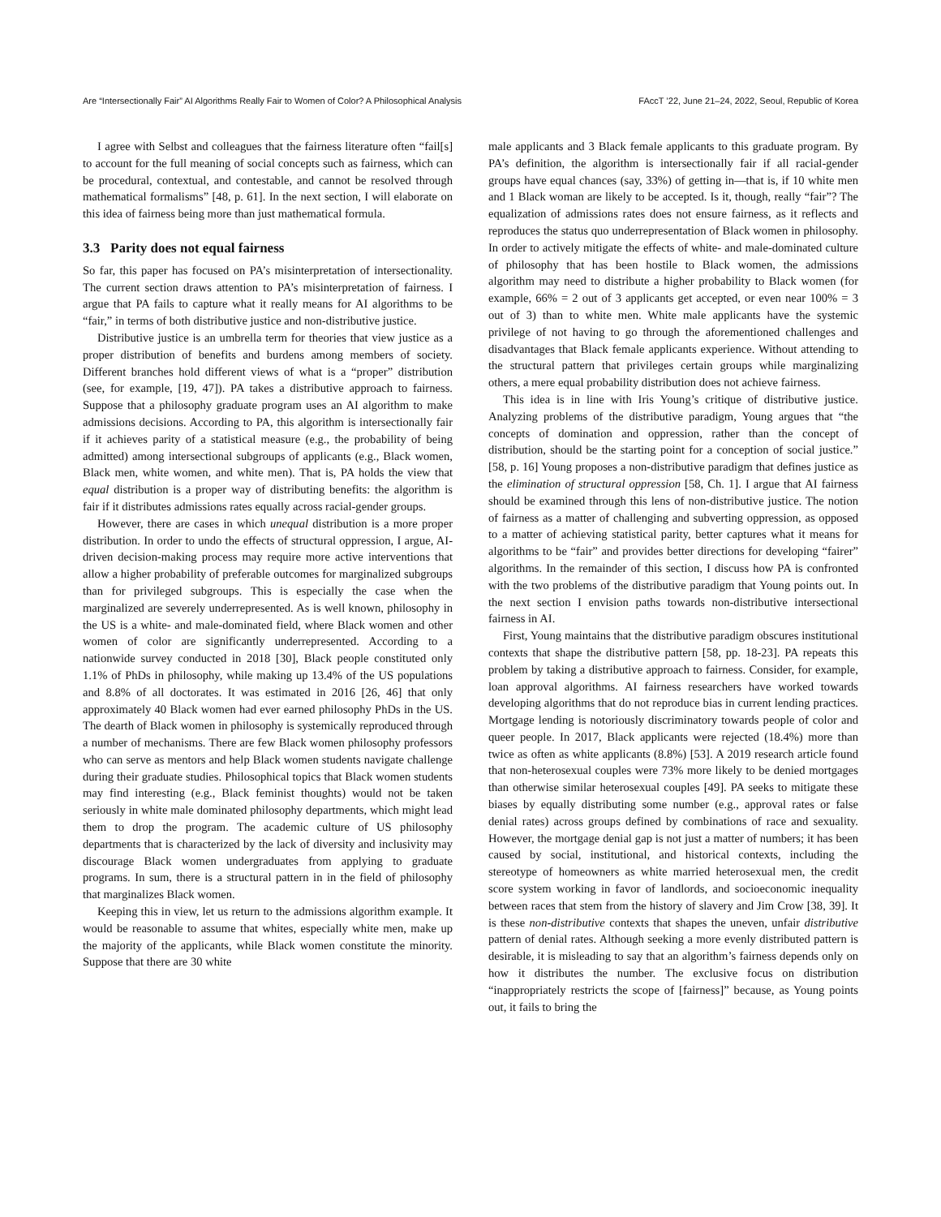Are “Intersectionally Fair” AI Algorithms Really Fair to Women of Color? A Philosophical Analysis FAccT ’22, June 21–24, 2022, Seoul, Republic of Korea
I agree with Selbst and colleagues that the fairness literature often “fail[s] to account for the full meaning of social concepts such as fairness, which can be procedural, contextual, and contestable, and cannot be resolved through mathematical formalisms” [48, p. 61]. In the next section, I will elaborate on this idea of fairness being more than just mathematical formula.
3.3 Parity does not equal fairness
So far, this paper has focused on PA’s misinterpretation of intersectionality. The current section draws attention to PA’s misinterpretation of fairness. I argue that PA fails to capture what it really means for AI algorithms to be “fair,” in terms of both distributive justice and non-distributive justice.
Distributive justice is an umbrella term for theories that view justice as a proper distribution of benefits and burdens among members of society. Different branches hold different views of what is a “proper” distribution (see, for example, [19, 47]). PA takes a distributive approach to fairness. Suppose that a philosophy graduate program uses an AI algorithm to make admissions decisions. According to PA, this algorithm is intersectionally fair if it achieves parity of a statistical measure (e.g., the probability of being admitted) among intersectional subgroups of applicants (e.g., Black women, Black men, white women, and white men). That is, PA holds the view that equal distribution is a proper way of distributing benefits: the algorithm is fair if it distributes admissions rates equally across racial-gender groups.
However, there are cases in which unequal distribution is a more proper distribution. In order to undo the effects of structural oppression, I argue, AI-driven decision-making process may require more active interventions that allow a higher probability of preferable outcomes for marginalized subgroups than for privileged subgroups. This is especially the case when the marginalized are severely underrepresented. As is well known, philosophy in the US is a white- and male-dominated field, where Black women and other women of color are significantly underrepresented. According to a nationwide survey conducted in 2018 [30], Black people constituted only 1.1% of PhDs in philosophy, while making up 13.4% of the US populations and 8.8% of all doctorates. It was estimated in 2016 [26, 46] that only approximately 40 Black women had ever earned philosophy PhDs in the US. The dearth of Black women in philosophy is systemically reproduced through a number of mechanisms. There are few Black women philosophy professors who can serve as mentors and help Black women students navigate challenge during their graduate studies. Philosophical topics that Black women students may find interesting (e.g., Black feminist thoughts) would not be taken seriously in white male dominated philosophy departments, which might lead them to drop the program. The academic culture of US philosophy departments that is characterized by the lack of diversity and inclusivity may discourage Black women undergraduates from applying to graduate programs. In sum, there is a structural pattern in in the field of philosophy that marginalizes Black women.
Keeping this in view, let us return to the admissions algorithm example. It would be reasonable to assume that whites, especially white men, make up the majority of the applicants, while Black women constitute the minority. Suppose that there are 30 white
male applicants and 3 Black female applicants to this graduate program. By PA’s definition, the algorithm is intersectionally fair if all racial-gender groups have equal chances (say, 33%) of getting in—that is, if 10 white men and 1 Black woman are likely to be accepted. Is it, though, really “fair”? The equalization of admissions rates does not ensure fairness, as it reflects and reproduces the status quo underrepresentation of Black women in philosophy. In order to actively mitigate the effects of white- and male-dominated culture of philosophy that has been hostile to Black women, the admissions algorithm may need to distribute a higher probability to Black women (for example, 66% = 2 out of 3 applicants get accepted, or even near 100% = 3 out of 3) than to white men. White male applicants have the systemic privilege of not having to go through the aforementioned challenges and disadvantages that Black female applicants experience. Without attending to the structural pattern that privileges certain groups while marginalizing others, a mere equal probability distribution does not achieve fairness.
This idea is in line with Iris Young’s critique of distributive justice. Analyzing problems of the distributive paradigm, Young argues that “the concepts of domination and oppression, rather than the concept of distribution, should be the starting point for a conception of social justice.” [58, p. 16] Young proposes a non-distributive paradigm that defines justice as the elimination of structural oppression [58, Ch. 1]. I argue that AI fairness should be examined through this lens of non-distributive justice. The notion of fairness as a matter of challenging and subverting oppression, as opposed to a matter of achieving statistical parity, better captures what it means for algorithms to be “fair” and provides better directions for developing “fairer” algorithms. In the remainder of this section, I discuss how PA is confronted with the two problems of the distributive paradigm that Young points out. In the next section I envision paths towards non-distributive intersectional fairness in AI.
First, Young maintains that the distributive paradigm obscures institutional contexts that shape the distributive pattern [58, pp. 18-23]. PA repeats this problem by taking a distributive approach to fairness. Consider, for example, loan approval algorithms. AI fairness researchers have worked towards developing algorithms that do not reproduce bias in current lending practices. Mortgage lending is notoriously discriminatory towards people of color and queer people. In 2017, Black applicants were rejected (18.4%) more than twice as often as white applicants (8.8%) [53]. A 2019 research article found that non-heterosexual couples were 73% more likely to be denied mortgages than otherwise similar heterosexual couples [49]. PA seeks to mitigate these biases by equally distributing some number (e.g., approval rates or false denial rates) across groups defined by combinations of race and sexuality. However, the mortgage denial gap is not just a matter of numbers; it has been caused by social, institutional, and historical contexts, including the stereotype of homeowners as white married heterosexual men, the credit score system working in favor of landlords, and socioeconomic inequality between races that stem from the history of slavery and Jim Crow [38, 39]. It is these non-distributive contexts that shapes the uneven, unfair distributive pattern of denial rates. Although seeking a more evenly distributed pattern is desirable, it is misleading to say that an algorithm’s fairness depends only on how it distributes the number. The exclusive focus on distribution “inappropriately restricts the scope of [fairness]” because, as Young points out, it fails to bring the